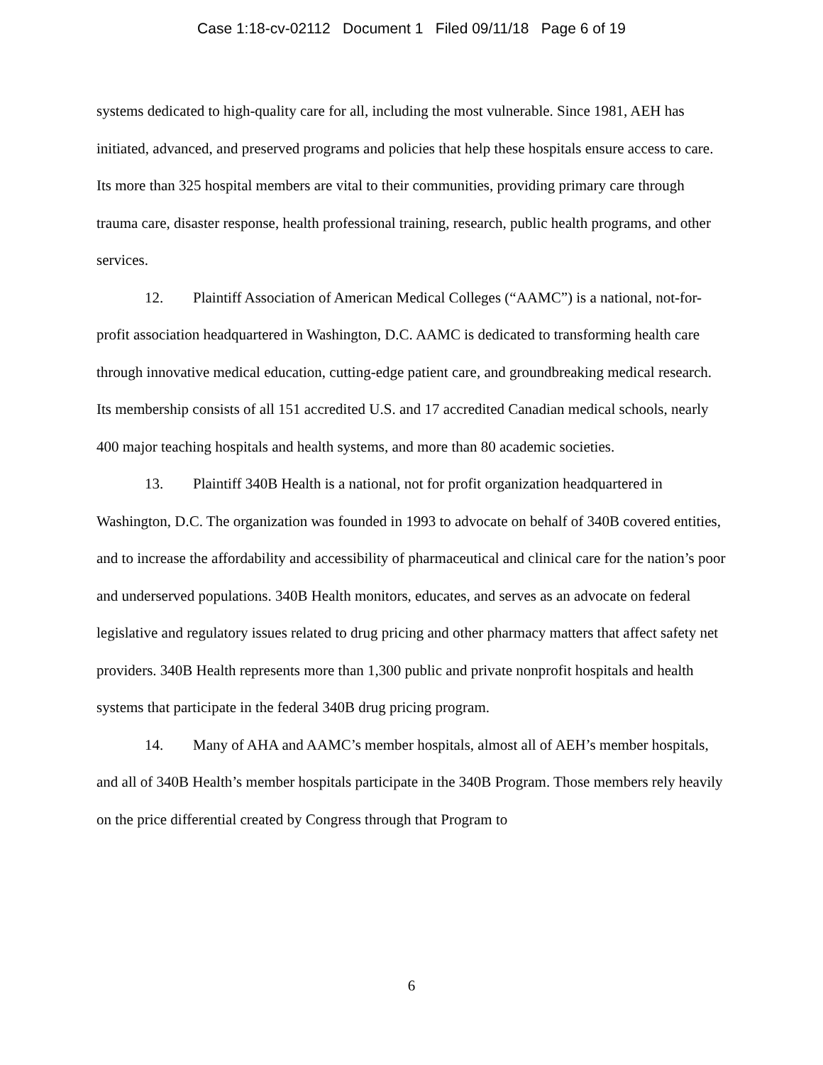Case 1:18-cv-02112 Document 1 Filed 09/11/18 Page 6 of 19
systems dedicated to high-quality care for all, including the most vulnerable. Since 1981, AEH has initiated, advanced, and preserved programs and policies that help these hospitals ensure access to care. Its more than 325 hospital members are vital to their communities, providing primary care through trauma care, disaster response, health professional training, research, public health programs, and other services.
12. Plaintiff Association of American Medical Colleges (“AAMC”) is a national, not-for-profit association headquartered in Washington, D.C. AAMC is dedicated to transforming health care through innovative medical education, cutting-edge patient care, and groundbreaking medical research. Its membership consists of all 151 accredited U.S. and 17 accredited Canadian medical schools, nearly 400 major teaching hospitals and health systems, and more than 80 academic societies.
13. Plaintiff 340B Health is a national, not for profit organization headquartered in Washington, D.C. The organization was founded in 1993 to advocate on behalf of 340B covered entities, and to increase the affordability and accessibility of pharmaceutical and clinical care for the nation’s poor and underserved populations. 340B Health monitors, educates, and serves as an advocate on federal legislative and regulatory issues related to drug pricing and other pharmacy matters that affect safety net providers. 340B Health represents more than 1,300 public and private nonprofit hospitals and health systems that participate in the federal 340B drug pricing program.
14. Many of AHA and AAMC’s member hospitals, almost all of AEH’s member hospitals, and all of 340B Health’s member hospitals participate in the 340B Program. Those members rely heavily on the price differential created by Congress through that Program to
6